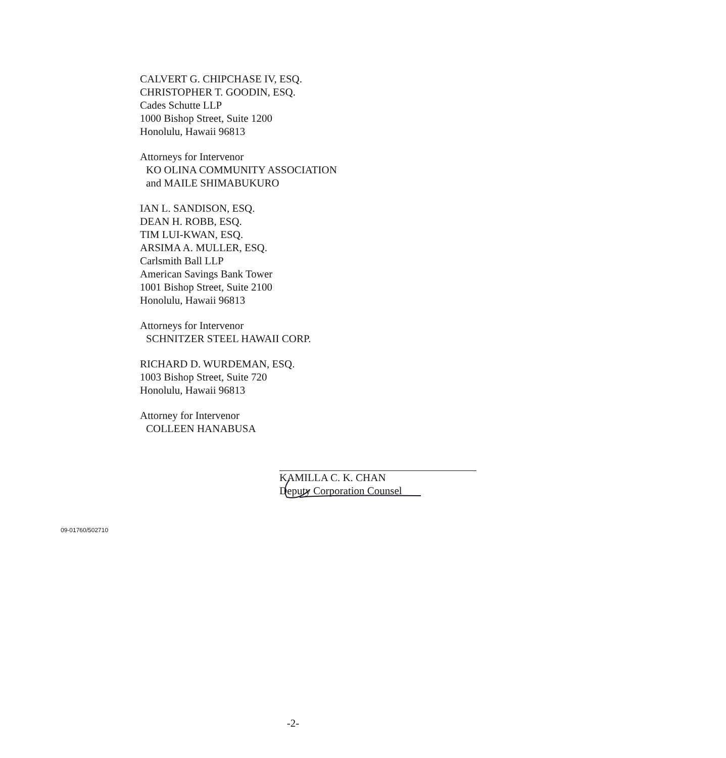CALVERT G. CHIPCHASE IV, ESQ.
CHRISTOPHER T. GOODIN, ESQ.
Cades Schutte LLP
1000 Bishop Street, Suite 1200
Honolulu, Hawaii 96813
Attorneys for Intervenor
KO OLINA COMMUNITY ASSOCIATION
and MAILE SHIMABUKURO
IAN L. SANDISON, ESQ.
DEAN H. ROBB, ESQ.
TIM LUI-KWAN, ESQ.
ARSIMA A. MULLER, ESQ.
Carlsmith Ball LLP
American Savings Bank Tower
1001 Bishop Street, Suite 2100
Honolulu, Hawaii 96813
Attorneys for Intervenor
SCHNITZER STEEL HAWAII CORP.
RICHARD D. WURDEMAN, ESQ.
1003 Bishop Street, Suite 720
Honolulu, Hawaii 96813
Attorney for Intervenor
COLLEEN HANABUSA
KAMILLA C. K. CHAN
Deputy Corporation Counsel
09-01760/502710
-2-